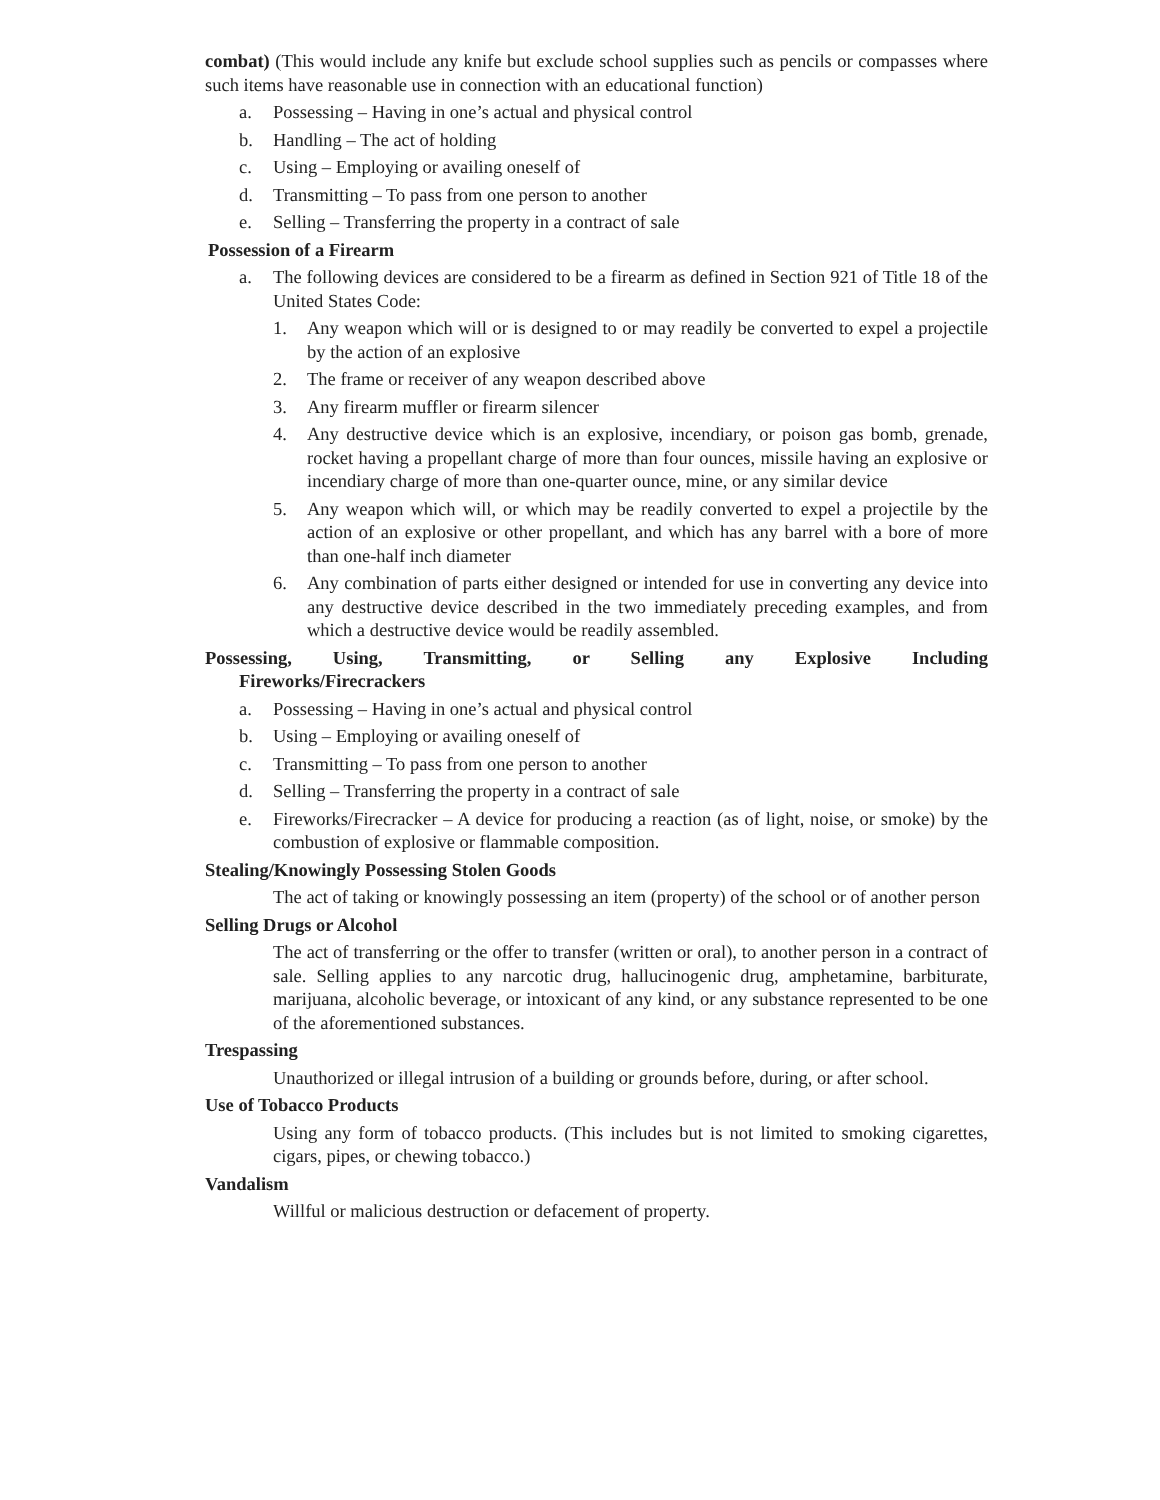combat) (This would include any knife but exclude school supplies such as pencils or compasses where such items have reasonable use in connection with an educational function)
a. Possessing – Having in one’s actual and physical control
b. Handling – The act of holding
c. Using – Employing or availing oneself of
d. Transmitting – To pass from one person to another
e. Selling – Transferring the property in a contract of sale
Possession of a Firearm
a. The following devices are considered to be a firearm as defined in Section 921 of Title 18 of the United States Code:
1. Any weapon which will or is designed to or may readily be converted to expel a projectile by the action of an explosive
2. The frame or receiver of any weapon described above
3. Any firearm muffler or firearm silencer
4. Any destructive device which is an explosive, incendiary, or poison gas bomb, grenade, rocket having a propellant charge of more than four ounces, missile having an explosive or incendiary charge of more than one-quarter ounce, mine, or any similar device
5. Any weapon which will, or which may be readily converted to expel a projectile by the action of an explosive or other propellant, and which has any barrel with a bore of more than one-half inch diameter
6. Any combination of parts either designed or intended for use in converting any device into any destructive device described in the two immediately preceding examples, and from which a destructive device would be readily assembled.
Possessing, Using, Transmitting, or Selling any Explosive Including
Fireworks/Firecrackers
a. Possessing – Having in one’s actual and physical control
b. Using – Employing or availing oneself of
c. Transmitting – To pass from one person to another
d. Selling – Transferring the property in a contract of sale
e. Fireworks/Firecracker – A device for producing a reaction (as of light, noise, or smoke) by the combustion of explosive or flammable composition.
Stealing/Knowingly Possessing Stolen Goods
The act of taking or knowingly possessing an item (property) of the school or of another person
Selling Drugs or Alcohol
The act of transferring or the offer to transfer (written or oral), to another person in a contract of sale. Selling applies to any narcotic drug, hallucinogenic drug, amphetamine, barbiturate, marijuana, alcoholic beverage, or intoxicant of any kind, or any substance represented to be one of the aforementioned substances.
Trespassing
Unauthorized or illegal intrusion of a building or grounds before, during, or after school.
Use of Tobacco Products
Using any form of tobacco products. (This includes but is not limited to smoking cigarettes, cigars, pipes, or chewing tobacco.)
Vandalism
Willful or malicious destruction or defacement of property.